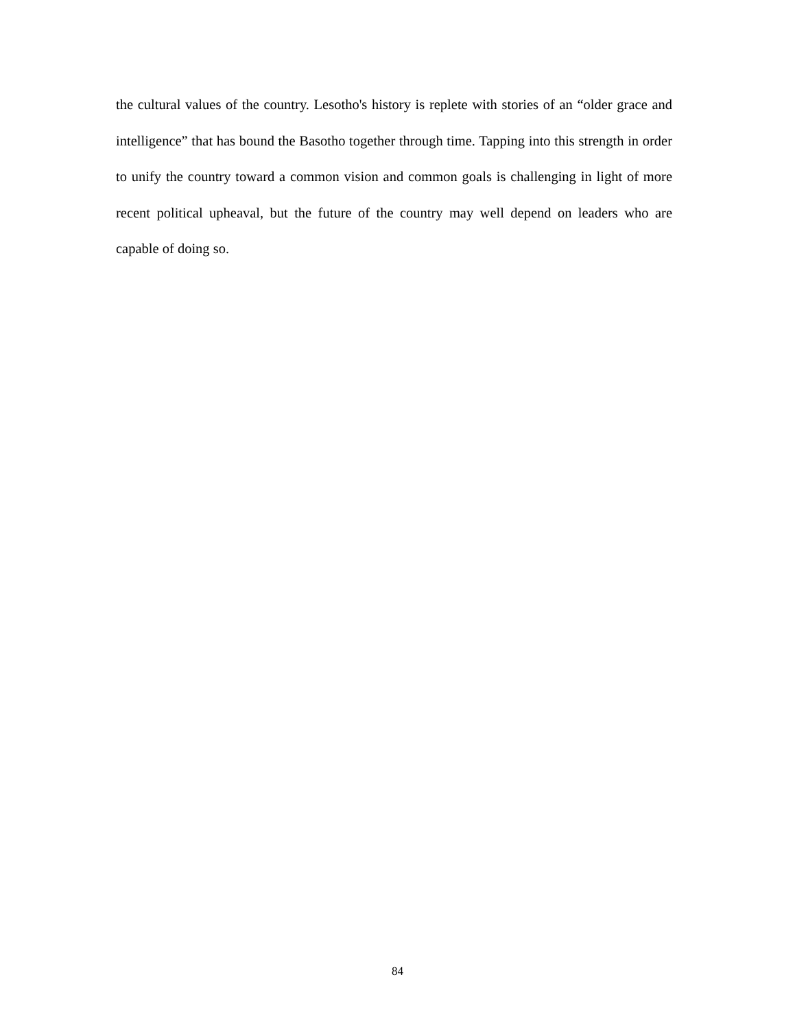the cultural values of the country. Lesotho's history is replete with stories of an “older grace and intelligence” that has bound the Basotho together through time. Tapping into this strength in order to unify the country toward a common vision and common goals is challenging in light of more recent political upheaval, but the future of the country may well depend on leaders who are capable of doing so.
84